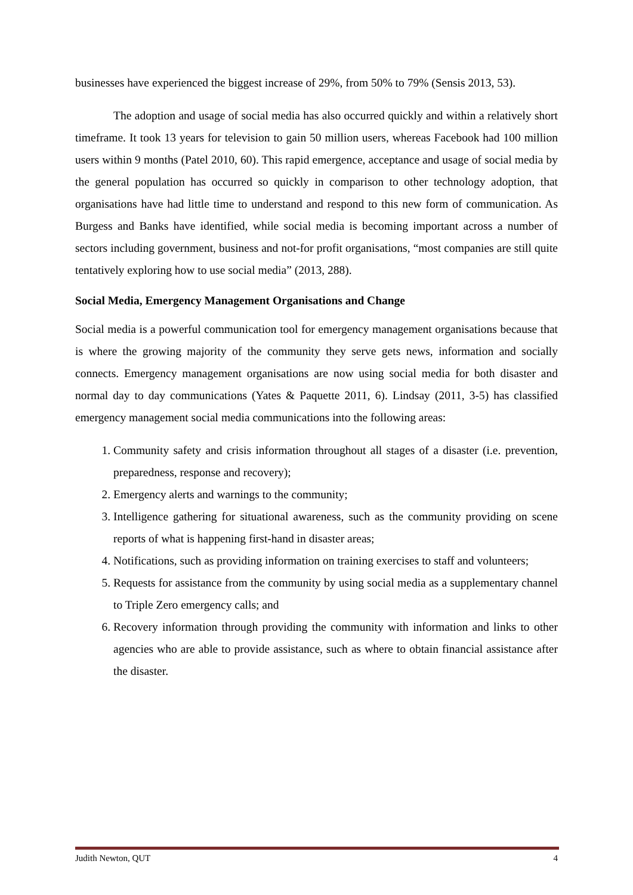businesses have experienced the biggest increase of 29%, from 50% to 79% (Sensis 2013, 53).
The adoption and usage of social media has also occurred quickly and within a relatively short timeframe. It took 13 years for television to gain 50 million users, whereas Facebook had 100 million users within 9 months (Patel 2010, 60). This rapid emergence, acceptance and usage of social media by the general population has occurred so quickly in comparison to other technology adoption, that organisations have had little time to understand and respond to this new form of communication. As Burgess and Banks have identified, while social media is becoming important across a number of sectors including government, business and not-for profit organisations, “most companies are still quite tentatively exploring how to use social media” (2013, 288).
Social Media, Emergency Management Organisations and Change
Social media is a powerful communication tool for emergency management organisations because that is where the growing majority of the community they serve gets news, information and socially connects. Emergency management organisations are now using social media for both disaster and normal day to day communications (Yates & Paquette 2011, 6). Lindsay (2011, 3-5) has classified emergency management social media communications into the following areas:
1. Community safety and crisis information throughout all stages of a disaster (i.e. prevention, preparedness, response and recovery);
2. Emergency alerts and warnings to the community;
3. Intelligence gathering for situational awareness, such as the community providing on scene reports of what is happening first-hand in disaster areas;
4. Notifications, such as providing information on training exercises to staff and volunteers;
5. Requests for assistance from the community by using social media as a supplementary channel to Triple Zero emergency calls; and
6. Recovery information through providing the community with information and links to other agencies who are able to provide assistance, such as where to obtain financial assistance after the disaster.
Judith Newton, QUT 4